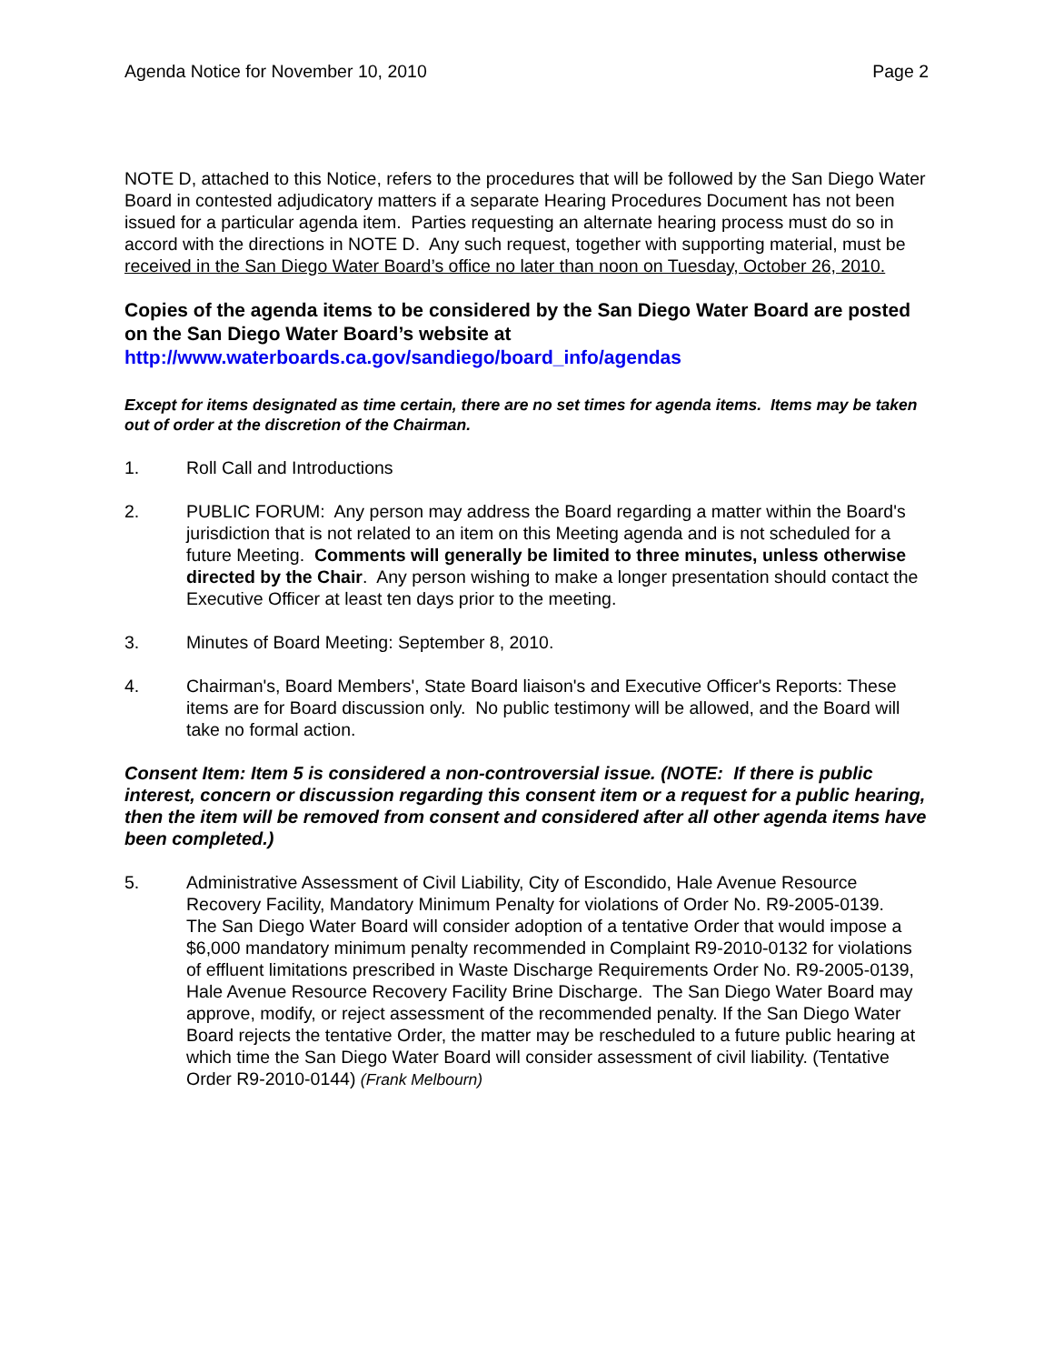Agenda Notice for November 10, 2010 Page 2
NOTE D, attached to this Notice, refers to the procedures that will be followed by the San Diego Water Board in contested adjudicatory matters if a separate Hearing Procedures Document has not been issued for a particular agenda item. Parties requesting an alternate hearing process must do so in accord with the directions in NOTE D. Any such request, together with supporting material, must be received in the San Diego Water Board’s office no later than noon on Tuesday, October 26, 2010.
Copies of the agenda items to be considered by the San Diego Water Board are posted on the San Diego Water Board’s website at
http://www.waterboards.ca.gov/sandiego/board_info/agendas
Except for items designated as time certain, there are no set times for agenda items. Items may be taken out of order at the discretion of the Chairman.
1. Roll Call and Introductions
2. PUBLIC FORUM: Any person may address the Board regarding a matter within the Board's jurisdiction that is not related to an item on this Meeting agenda and is not scheduled for a future Meeting. Comments will generally be limited to three minutes, unless otherwise directed by the Chair. Any person wishing to make a longer presentation should contact the Executive Officer at least ten days prior to the meeting.
3. Minutes of Board Meeting: September 8, 2010.
4. Chairman's, Board Members', State Board liaison's and Executive Officer's Reports: These items are for Board discussion only. No public testimony will be allowed, and the Board will take no formal action.
Consent Item: Item 5 is considered a non-controversial issue. (NOTE: If there is public interest, concern or discussion regarding this consent item or a request for a public hearing, then the item will be removed from consent and considered after all other agenda items have been completed.)
5. Administrative Assessment of Civil Liability, City of Escondido, Hale Avenue Resource Recovery Facility, Mandatory Minimum Penalty for violations of Order No. R9-2005-0139. The San Diego Water Board will consider adoption of a tentative Order that would impose a $6,000 mandatory minimum penalty recommended in Complaint R9-2010-0132 for violations of effluent limitations prescribed in Waste Discharge Requirements Order No. R9-2005-0139, Hale Avenue Resource Recovery Facility Brine Discharge. The San Diego Water Board may approve, modify, or reject assessment of the recommended penalty. If the San Diego Water Board rejects the tentative Order, the matter may be rescheduled to a future public hearing at which time the San Diego Water Board will consider assessment of civil liability. (Tentative Order R9-2010-0144) (Frank Melbourn)